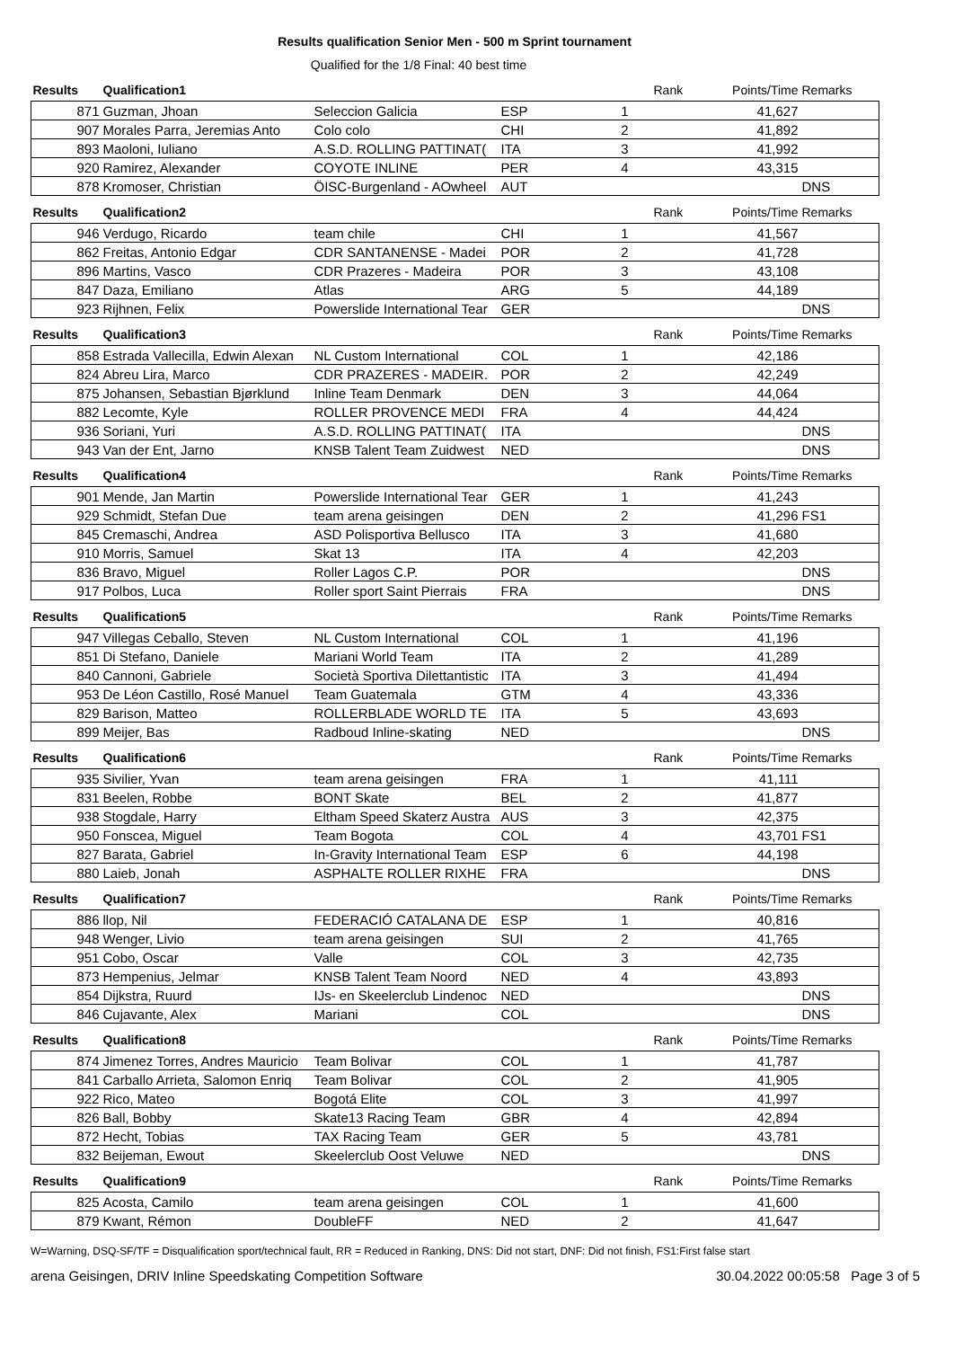Results qualification Senior Men - 500 m Sprint tournament
Qualified for the 1/8 Final: 40 best time
| Results | Qualification1 | | | | Rank | Points/Time | Remarks |
| 871 | Guzman, Jhoan | Seleccion Galicia | ESP | 1 | | 41,627 | |
| 907 | Morales Parra, Jeremias Anto | Colo colo | CHI | 2 | | 41,892 | |
| 893 | Maoloni, Iuliano | A.S.D. ROLLING PATTINAT( | ITA | 3 | | 41,992 | |
| 920 | Ramirez, Alexander | COYOTE INLINE | PER | 4 | | 43,315 | |
| 878 | Kromoser, Christian | ÖISC-Burgenland - AOwheel | AUT | | | | DNS |
| Results | Qualification2 | | | | Rank | Points/Time | Remarks |
| 946 | Verdugo, Ricardo | team chile | CHI | 1 | | 41,567 | |
| 862 | Freitas, Antonio Edgar | CDR SANTANENSE - Madei | POR | 2 | | 41,728 | |
| 896 | Martins, Vasco | CDR Prazeres - Madeira | POR | 3 | | 43,108 | |
| 847 | Daza, Emiliano | Atlas | ARG | 5 | | 44,189 | |
| 923 | Rijhnen, Felix | Powerslide International Tear | GER | | | | DNS |
| Results | Qualification3 | | | | Rank | Points/Time | Remarks |
| 858 | Estrada Vallecilla, Edwin Alexan | NL Custom International | COL | 1 | | 42,186 | |
| 824 | Abreu Lira, Marco | CDR PRAZERES - MADEIR. | POR | 2 | | 42,249 | |
| 875 | Johansen, Sebastian Bjørklund | Inline Team Denmark | DEN | 3 | | 44,064 | |
| 882 | Lecomte, Kyle | ROLLER PROVENCE MEDI | FRA | 4 | | 44,424 | |
| 936 | Soriani, Yuri | A.S.D. ROLLING PATTINAT( | ITA | | | | DNS |
| 943 | Van der Ent, Jarno | KNSB Talent Team Zuidwest | NED | | | | DNS |
| Results | Qualification4 | | | | Rank | Points/Time | Remarks |
| 901 | Mende, Jan Martin | Powerslide International Tear | GER | 1 | | 41,243 | |
| 929 | Schmidt, Stefan Due | team arena geisingen | DEN | 2 | | 41,296 | FS1 |
| 845 | Cremaschi, Andrea | ASD Polisportiva Bellusco | ITA | 3 | | 41,680 | |
| 910 | Morris, Samuel | Skat 13 | ITA | 4 | | 42,203 | |
| 836 | Bravo, Miguel | Roller Lagos C.P. | POR | | | | DNS |
| 917 | Polbos, Luca | Roller sport Saint Pierrais | FRA | | | | DNS |
| Results | Qualification5 | | | | Rank | Points/Time | Remarks |
| 947 | Villegas Ceballo, Steven | NL Custom International | COL | 1 | | 41,196 | |
| 851 | Di Stefano, Daniele | Mariani World Team | ITA | 2 | | 41,289 | |
| 840 | Cannoni, Gabriele | Società Sportiva Dilettantistic | ITA | 3 | | 41,494 | |
| 953 | De Léon Castillo, Rosé Manuel | Team Guatemala | GTM | 4 | | 43,336 | |
| 829 | Barison, Matteo | ROLLERBLADE WORLD TE | ITA | 5 | | 43,693 | |
| 899 | Meijer, Bas | Radboud Inline-skating | NED | | | | DNS |
| Results | Qualification6 | | | | Rank | Points/Time | Remarks |
| 935 | Sivilier, Yvan | team arena geisingen | FRA | 1 | | 41,111 | |
| 831 | Beelen, Robbe | BONT Skate | BEL | 2 | | 41,877 | |
| 938 | Stogdale, Harry | Eltham Speed Skaterz Austra | AUS | 3 | | 42,375 | |
| 950 | Fonscea, Miguel | Team Bogota | COL | 4 | | 43,701 | FS1 |
| 827 | Barata, Gabriel | In-Gravity International Team | ESP | 6 | | 44,198 | |
| 880 | Laieb, Jonah | ASPHALTE ROLLER RIXHE | FRA | | | | DNS |
| Results | Qualification7 | | | | Rank | Points/Time | Remarks |
| 886 | llop, Nil | FEDERACIÓ CATALANA DE | ESP | 1 | | 40,816 | |
| 948 | Wenger, Livio | team arena geisingen | SUI | 2 | | 41,765 | |
| 951 | Cobo, Oscar | Valle | COL | 3 | | 42,735 | |
| 873 | Hempenius, Jelmar | KNSB Talent Team Noord | NED | 4 | | 43,893 | |
| 854 | Dijkstra, Ruurd | IJs- en Skeelerclub Lindenoc | NED | | | | DNS |
| 846 | Cujavante, Alex | Mariani | COL | | | | DNS |
| Results | Qualification8 | | | | Rank | Points/Time | Remarks |
| 874 | Jimenez Torres, Andres Mauricio | Team Bolivar | COL | 1 | | 41,787 | |
| 841 | Carballo Arrieta, Salomon Enriq | Team Bolivar | COL | 2 | | 41,905 | |
| 922 | Rico, Mateo | Bogotá Elite | COL | 3 | | 41,997 | |
| 826 | Ball, Bobby | Skate13 Racing Team | GBR | 4 | | 42,894 | |
| 872 | Hecht, Tobias | TAX Racing Team | GER | 5 | | 43,781 | |
| 832 | Beijeman, Ewout | Skeelerclub Oost Veluwe | NED | | | | DNS |
| Results | Qualification9 | | | | Rank | Points/Time | Remarks |
| 825 | Acosta, Camilo | team arena geisingen | COL | 1 | | 41,600 | |
| 879 | Kwant, Rémon | DoubleFF | NED | 2 | | 41,647 | |
W=Warning, DSQ-SF/TF = Disqualification sport/technical fault, RR = Reduced in Ranking, DNS: Did not start, DNF: Did not finish, FS1:First false start
arena Geisingen, DRIV Inline Speedskating Competition Software 30.04.2022 00:05:58 Page 3 of 5